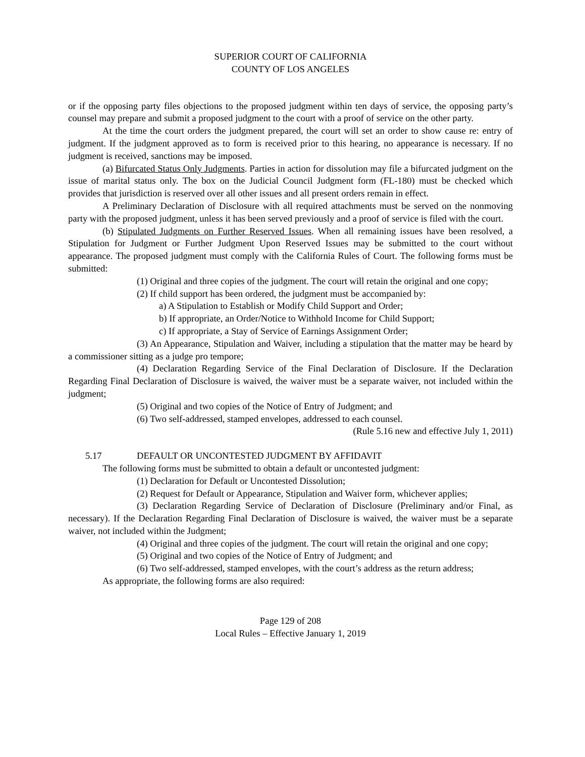SUPERIOR COURT OF CALIFORNIA
COUNTY OF LOS ANGELES
or if the opposing party files objections to the proposed judgment within ten days of service, the opposing party’s counsel may prepare and submit a proposed judgment to the court with a proof of service on the other party.
At the time the court orders the judgment prepared, the court will set an order to show cause re: entry of judgment. If the judgment approved as to form is received prior to this hearing, no appearance is necessary. If no judgment is received, sanctions may be imposed.
(a) Bifurcated Status Only Judgments. Parties in action for dissolution may file a bifurcated judgment on the issue of marital status only. The box on the Judicial Council Judgment form (FL-180) must be checked which provides that jurisdiction is reserved over all other issues and all present orders remain in effect.
A Preliminary Declaration of Disclosure with all required attachments must be served on the nonmoving party with the proposed judgment, unless it has been served previously and a proof of service is filed with the court.
(b) Stipulated Judgments on Further Reserved Issues. When all remaining issues have been resolved, a Stipulation for Judgment or Further Judgment Upon Reserved Issues may be submitted to the court without appearance. The proposed judgment must comply with the California Rules of Court. The following forms must be submitted:
(1) Original and three copies of the judgment. The court will retain the original and one copy;
(2) If child support has been ordered, the judgment must be accompanied by:
a) A Stipulation to Establish or Modify Child Support and Order;
b) If appropriate, an Order/Notice to Withhold Income for Child Support;
c) If appropriate, a Stay of Service of Earnings Assignment Order;
(3) An Appearance, Stipulation and Waiver, including a stipulation that the matter may be heard by a commissioner sitting as a judge pro tempore;
(4) Declaration Regarding Service of the Final Declaration of Disclosure. If the Declaration Regarding Final Declaration of Disclosure is waived, the waiver must be a separate waiver, not included within the judgment;
(5) Original and two copies of the Notice of Entry of Judgment; and
(6) Two self-addressed, stamped envelopes, addressed to each counsel.
(Rule 5.16 new and effective July 1, 2011)
5.17 DEFAULT OR UNCONTESTED JUDGMENT BY AFFIDAVIT
The following forms must be submitted to obtain a default or uncontested judgment:
(1) Declaration for Default or Uncontested Dissolution;
(2) Request for Default or Appearance, Stipulation and Waiver form, whichever applies;
(3) Declaration Regarding Service of Declaration of Disclosure (Preliminary and/or Final, as necessary). If the Declaration Regarding Final Declaration of Disclosure is waived, the waiver must be a separate waiver, not included within the Judgment;
(4) Original and three copies of the judgment. The court will retain the original and one copy;
(5) Original and two copies of the Notice of Entry of Judgment; and
(6) Two self-addressed, stamped envelopes, with the court’s address as the return address;
As appropriate, the following forms are also required:
Page 129 of 208
Local Rules – Effective January 1, 2019